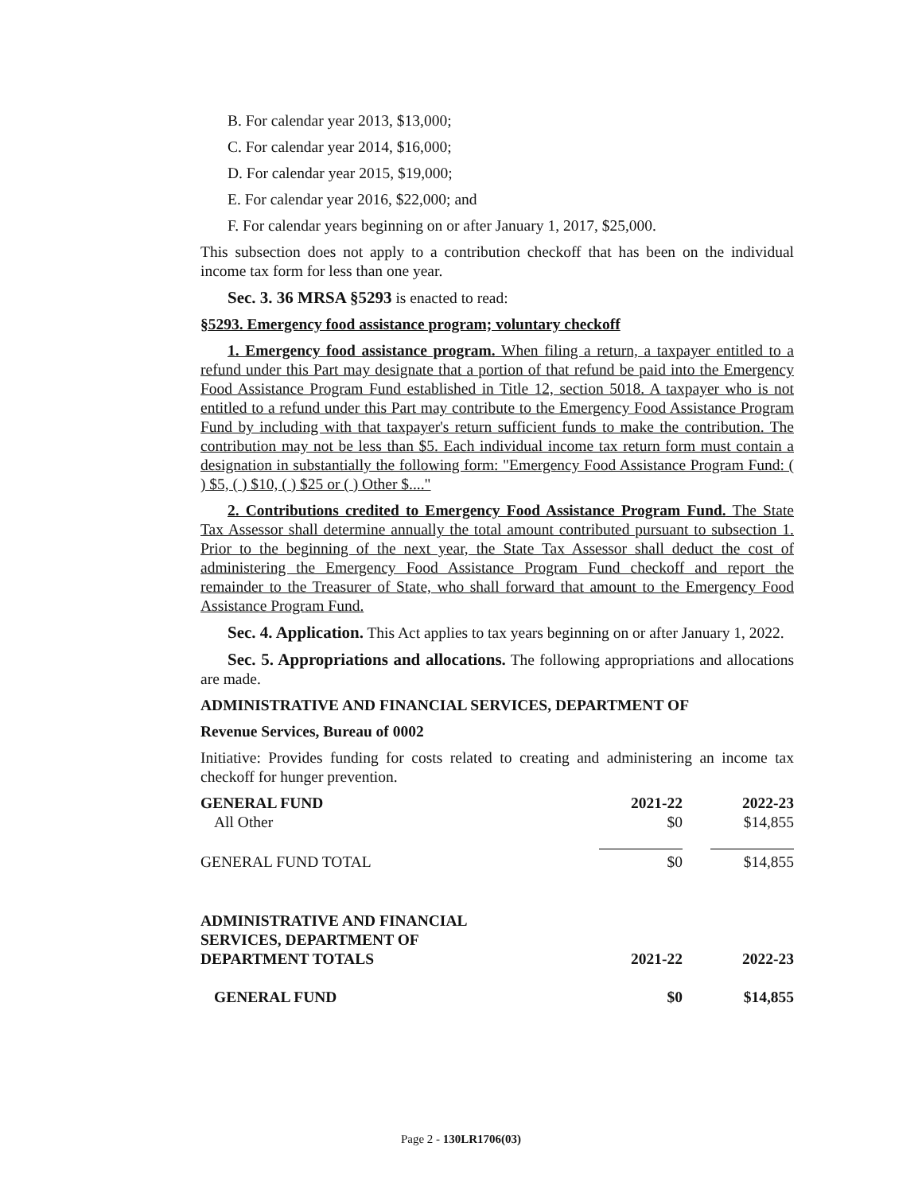B. For calendar year 2013, $13,000;
C. For calendar year 2014, $16,000;
D. For calendar year 2015, $19,000;
E. For calendar year 2016, $22,000; and
F. For calendar years beginning on or after January 1, 2017, $25,000.
This subsection does not apply to a contribution checkoff that has been on the individual income tax form for less than one year.
Sec. 3. 36 MRSA §5293 is enacted to read:
§5293. Emergency food assistance program; voluntary checkoff
1. Emergency food assistance program. When filing a return, a taxpayer entitled to a refund under this Part may designate that a portion of that refund be paid into the Emergency Food Assistance Program Fund established in Title 12, section 5018. A taxpayer who is not entitled to a refund under this Part may contribute to the Emergency Food Assistance Program Fund by including with that taxpayer's return sufficient funds to make the contribution. The contribution may not be less than $5. Each individual income tax return form must contain a designation in substantially the following form: "Emergency Food Assistance Program Fund: ( ) $5, ( ) $10, ( ) $25 or ( ) Other $...."
2. Contributions credited to Emergency Food Assistance Program Fund. The State Tax Assessor shall determine annually the total amount contributed pursuant to subsection 1. Prior to the beginning of the next year, the State Tax Assessor shall deduct the cost of administering the Emergency Food Assistance Program Fund checkoff and report the remainder to the Treasurer of State, who shall forward that amount to the Emergency Food Assistance Program Fund.
Sec. 4. Application. This Act applies to tax years beginning on or after January 1, 2022.
Sec. 5. Appropriations and allocations. The following appropriations and allocations are made.
ADMINISTRATIVE AND FINANCIAL SERVICES, DEPARTMENT OF
Revenue Services, Bureau of 0002
Initiative: Provides funding for costs related to creating and administering an income tax checkoff for hunger prevention.
| GENERAL FUND | 2021-22 | 2022-23 |
| All Other | $0 | $14,855 |
| GENERAL FUND TOTAL | $0 | $14,855 |
| ADMINISTRATIVE AND FINANCIAL SERVICES, DEPARTMENT OF DEPARTMENT TOTALS | 2021-22 | 2022-23 |
| GENERAL FUND | $0 | $14,855 |
Page 2 - 130LR1706(03)